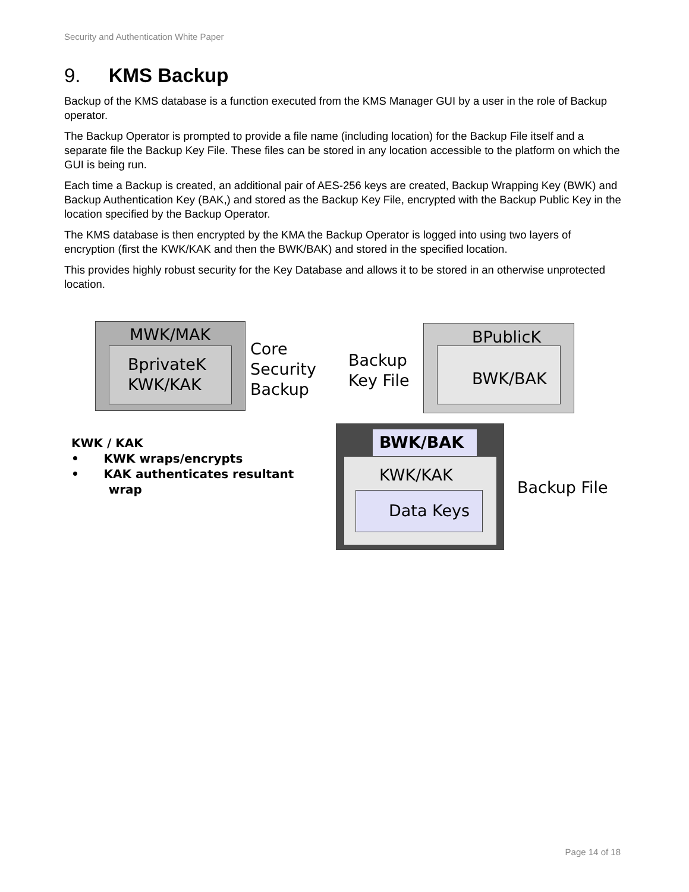Security and Authentication White Paper
9. KMS Backup
Backup of the KMS database is a function executed from the KMS Manager GUI by a user in the role of Backup operator.
The Backup Operator is prompted to provide a file name (including location) for the Backup File itself and a separate file the Backup Key File. These files can be stored in any location accessible to the platform on which the GUI is being run.
Each time a Backup is created, an additional pair of AES-256 keys are created, Backup Wrapping Key (BWK) and Backup Authentication Key (BAK,) and stored as the Backup Key File, encrypted with the Backup Public Key in the location specified by the Backup Operator.
The KMS database is then encrypted by the KMA the Backup Operator is logged into using two layers of encryption (first the KWK/KAK and then the BWK/BAK) and stored in the specified location.
This provides highly robust security for the Key Database and allows it to be stored in an otherwise unprotected location.
MWK/MAK
BprivateK
KWK/KAK
Core
Security
Backup
Backup
Key File
BPublicK
BWK/BAK
BWK/BAK
KWK/KAK
Data Keys
Backup File
KWK / KAK
• KWK wraps/encrypts
• KAK authenticates resultant
wrap
Page 14 of 18